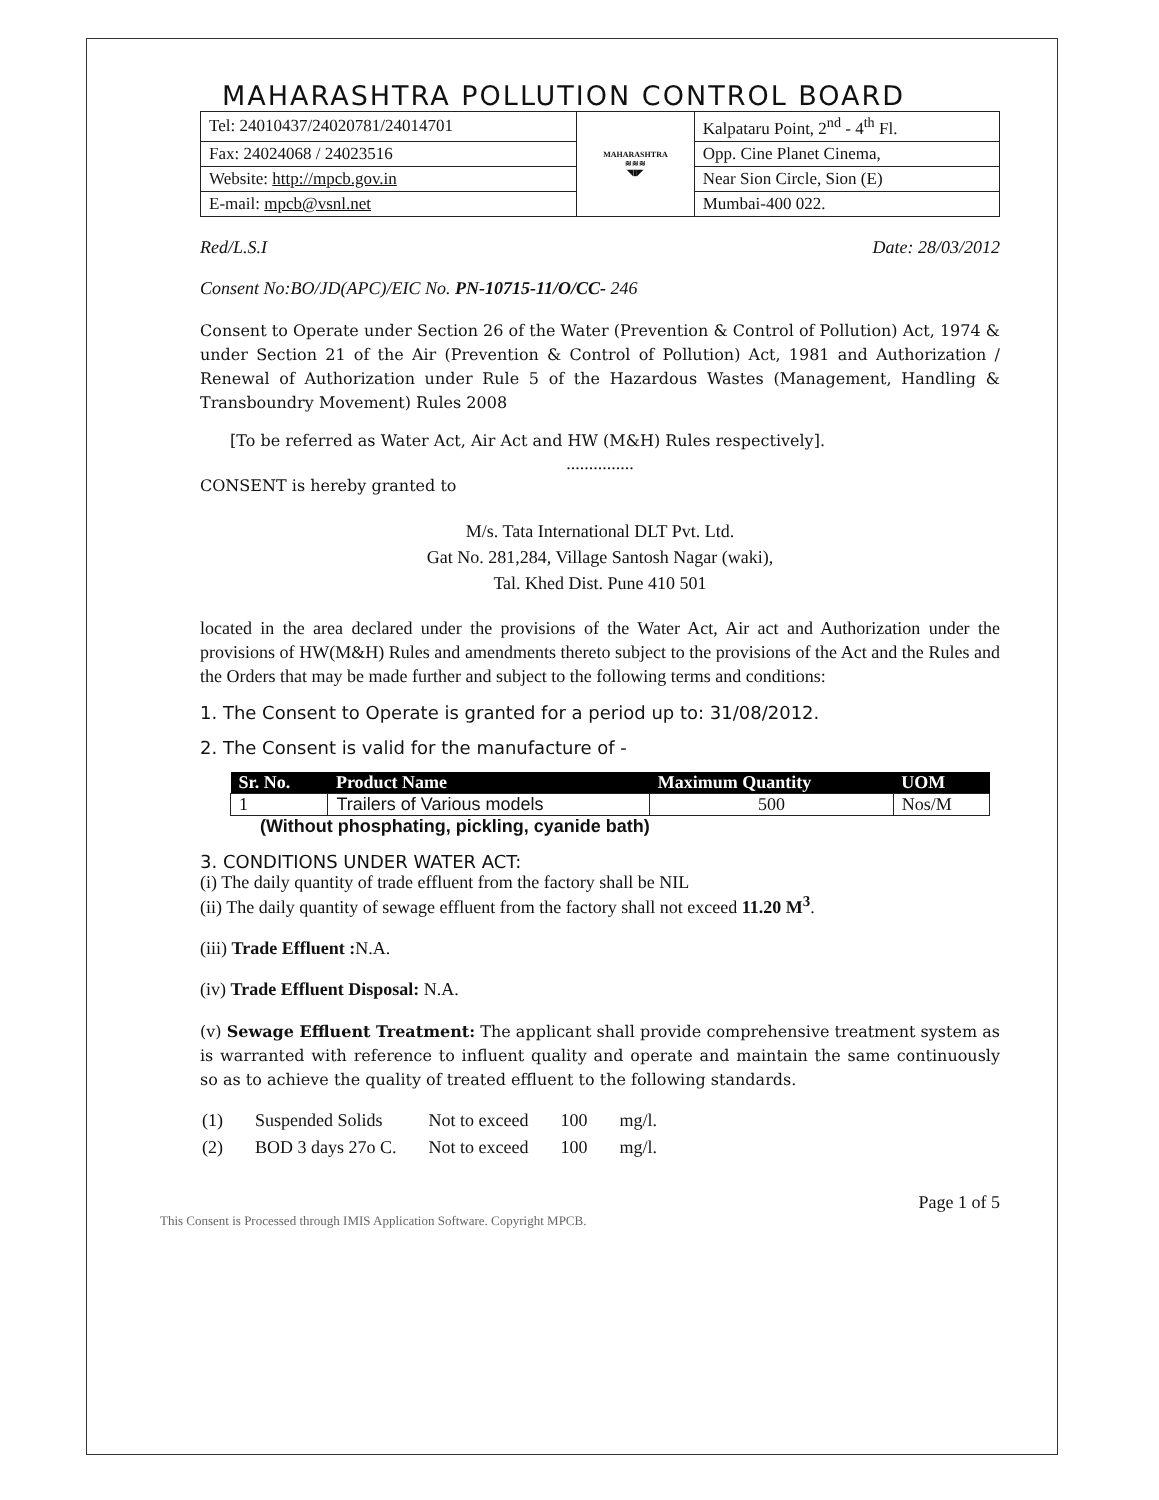MAHARASHTRA POLLUTION CONTROL BOARD
| Tel: 24010437/24020781/24014701 | MAHARASHTRA ≋≋≋ ◥▮◤ | Kalpataru Point, 2<sup>nd</sup> - 4<sup>th</sup> Fl. |
| Fax: 24024068 / 24023516 | | Opp. Cine Planet Cinema, |
| Website: http://mpcb.gov.in | | Near Sion Circle, Sion (E) |
| E-mail: mpcb@vsnl.net | | Mumbai-400 022. |
Red/L.S.I Date: 28/03/2012
Consent No:BO/JD(APC)/EIC No. PN-10715-11/O/CC- 246
Consent to Operate under Section 26 of the Water (Prevention & Control of Pollution) Act, 1974 & under Section 21 of the Air (Prevention & Control of Pollution) Act, 1981 and Authorization / Renewal of Authorization under Rule 5 of the Hazardous Wastes (Management, Handling & Transboundry Movement) Rules 2008
[To be referred as Water Act, Air Act and HW (M&H) Rules respectively].
...............
CONSENT is hereby granted to
M/s. Tata International DLT Pvt. Ltd.
Gat No. 281,284, Village Santosh Nagar (waki),
Tal. Khed Dist. Pune 410 501
located in the area declared under the provisions of the Water Act, Air act and Authorization under the provisions of HW(M&H) Rules and amendments thereto subject to the provisions of the Act and the Rules and the Orders that may be made further and subject to the following terms and conditions:
1. The Consent to Operate is granted for a period up to: 31/08/2012.
2. The Consent is valid for the manufacture of -
| Sr. No. | Product Name | Maximum Quantity | UOM |
| --- | --- | --- | --- |
| 1 | Trailers of Various models | 500 | Nos/M |
(Without phosphating, pickling, cyanide bath)
3. CONDITIONS UNDER WATER ACT:
(i) The daily quantity of trade effluent from the factory shall be NIL
(ii) The daily quantity of sewage effluent from the factory shall not exceed 11.20 M<sup>3</sup>.
(iii) Trade Effluent : N.A.
(iv) Trade Effluent Disposal: N.A.
(v) Sewage Effluent Treatment: The applicant shall provide comprehensive treatment system as is warranted with reference to influent quality and operate and maintain the same continuously so as to achieve the quality of treated effluent to the following standards.
| (1) | Suspended Solids | Not to exceed | 100 | mg/l. |
| (2) | BOD 3 days 27o C. | Not to exceed | 100 | mg/l. |
Page 1 of 5
This Consent is Processed through IMIS Application Software. Copyright MPCB.